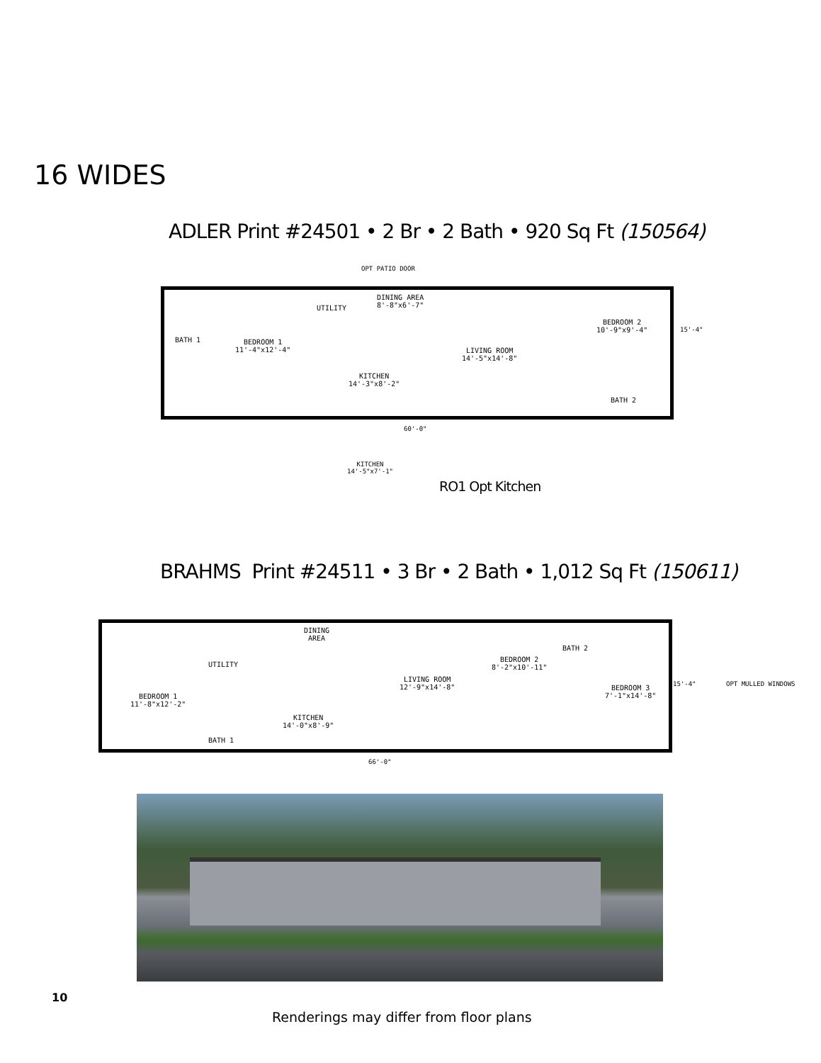16 WIDES
ADLER Print #24501 • 2 Br • 2 Bath • 920 Sq Ft (150564)
OPT PATIO DOOR
BATH 1 BEDROOM 1
11'-4"x12'-4"
UTILITY
DINING AREA
8'-8"x6'-7"
LIVING ROOM
14'-5"x14'-8"
KITCHEN
14'-3"x8'-2"
BEDROOM 2
10'-9"x9'-4"
BATH 2
60'-0"
15'-4"
KITCHEN
14'-5"x7'-1"
RO1 Opt Kitchen
BRAHMS Print #24511 • 3 Br • 2 Bath • 1,012 Sq Ft (150611)
BEDROOM 1
11'-8"x12'-2"
UTILITY
DINING
AREA
LIVING ROOM
12'-9"x14'-8"
KITCHEN
14'-0"x8'-9"
BEDROOM 2
8'-2"x10'-11"
BATH 2
BEDROOM 3
7'-1"x14'-8"
BATH 1
66'-0"
15'-4" OPT MULLED WINDOWS
10
Renderings may differ from floor plans